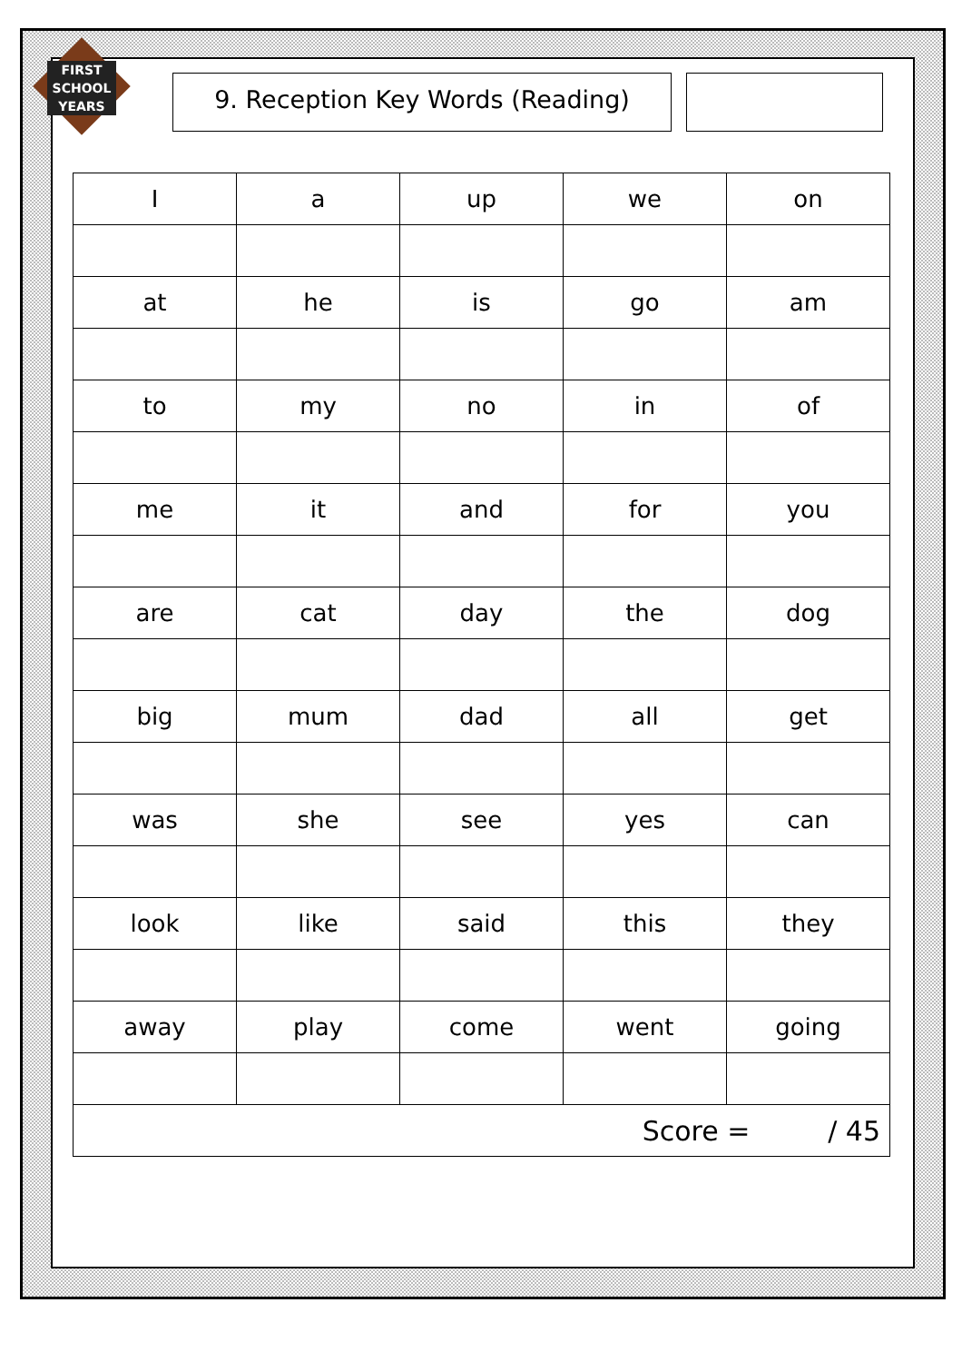FIRST
SCHOOL
YEARS
9. Reception Key Words (Reading)
| I | a | up | we | on |
| at | he | is | go | am |
| to | my | no | in | of |
| me | it | and | for | you |
| are | cat | day | the | dog |
| big | mum | dad | all | get |
| was | she | see | yes | can |
| look | like | said | this | they |
| away | play | come | went | going |
| Score = / 45 | | | | |